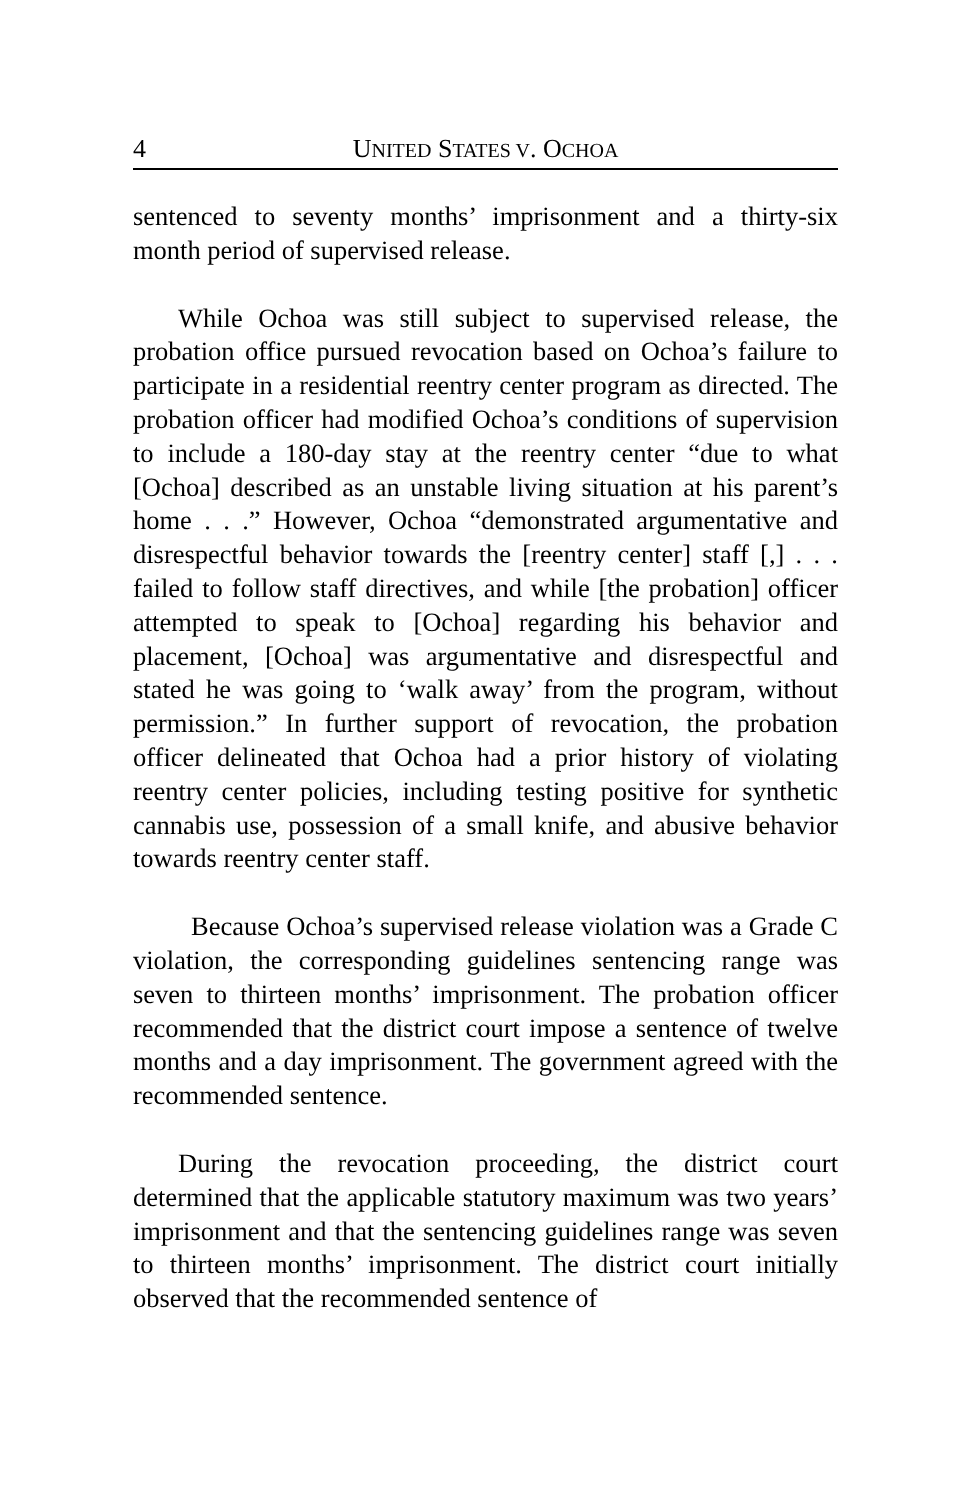4 UNITED STATES V. OCHOA
sentenced to seventy months’ imprisonment and a thirty-six month period of supervised release.
While Ochoa was still subject to supervised release, the probation office pursued revocation based on Ochoa’s failure to participate in a residential reentry center program as directed. The probation officer had modified Ochoa’s conditions of supervision to include a 180-day stay at the reentry center “due to what [Ochoa] described as an unstable living situation at his parent’s home . . .” However, Ochoa “demonstrated argumentative and disrespectful behavior towards the [reentry center] staff [,] . . . failed to follow staff directives, and while [the probation] officer attempted to speak to [Ochoa] regarding his behavior and placement, [Ochoa] was argumentative and disrespectful and stated he was going to ‘walk away’ from the program, without permission.” In further support of revocation, the probation officer delineated that Ochoa had a prior history of violating reentry center policies, including testing positive for synthetic cannabis use, possession of a small knife, and abusive behavior towards reentry center staff.
Because Ochoa’s supervised release violation was a Grade C violation, the corresponding guidelines sentencing range was seven to thirteen months’ imprisonment. The probation officer recommended that the district court impose a sentence of twelve months and a day imprisonment. The government agreed with the recommended sentence.
During the revocation proceeding, the district court determined that the applicable statutory maximum was two years’ imprisonment and that the sentencing guidelines range was seven to thirteen months’ imprisonment. The district court initially observed that the recommended sentence of